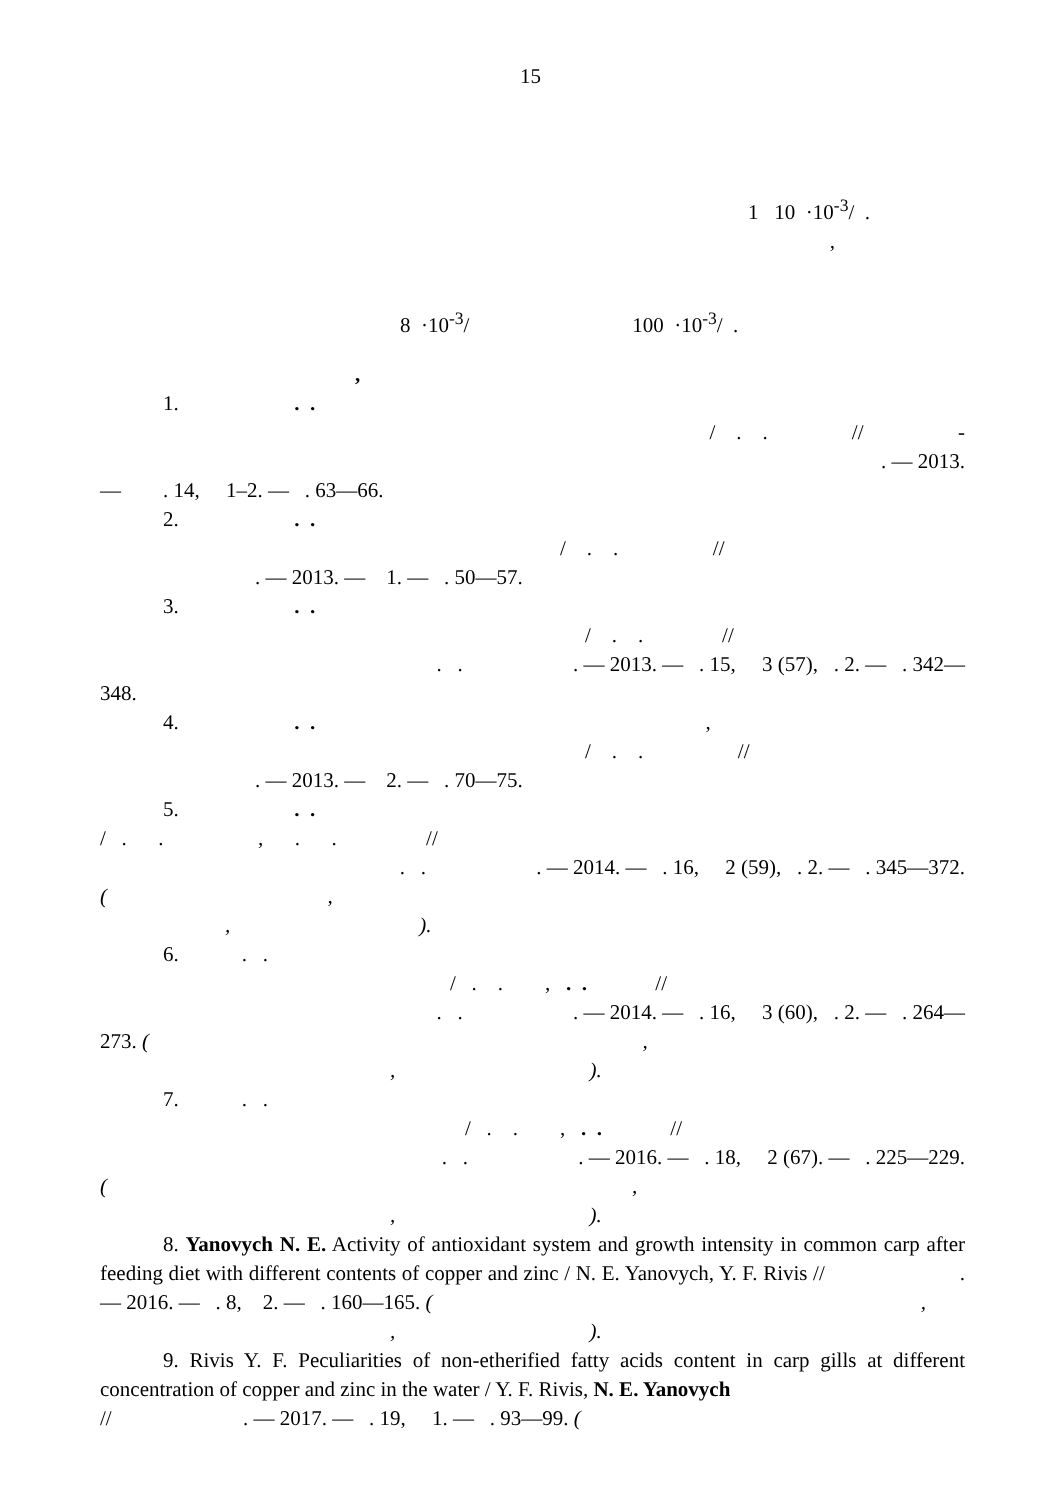15
1 10 ·10<sup>-3</sup>/ .
,
8 ·10<sup>-3</sup>/ 100 ·10<sup>-3</sup>/ .
,
1. . .
/ . . // -
. — 2013.
— . 14, 1–2. — . 63—66.
2. . .
/ . . //
. — 2013. — 1. — . 50—57.
3. . .
/ . . //
. . . — 2013. — . 15, 3 (57), . 2. — . 342—
348.
4. . . ,
/ . . //
. — 2013. — 2. — . 70—75.
5. . .
/ . . , . . //
. . . — 2014. — . 16, 2 (59), . 2. — . 345—372.
( ,
, ).
6. . .
/ . . , . . //
. . . — 2014. — . 16, 3 (60), . 2. — . 264—
273. ( ,
, ).
7. . .
/ . . , . . //
. . . — 2016. — . 18, 2 (67). — . 225—229.
( ,
, ).
8. Yanovych N. E. Activity of antioxidant system and growth intensity in common carp after feeding diet with different contents of copper and zinc / N. E. Yanovych, Y. F. Rivis // . — 2016. — . 8, 2. — . 160—165. ( ,
, ).
9. Rivis Y. F. Peculiarities of non-etherified fatty acids content in carp gills at different concentration of copper and zinc in the water / Y. F. Rivis, N. E. Yanovych
// . — 2017. — . 19, 1. — . 93—99. (